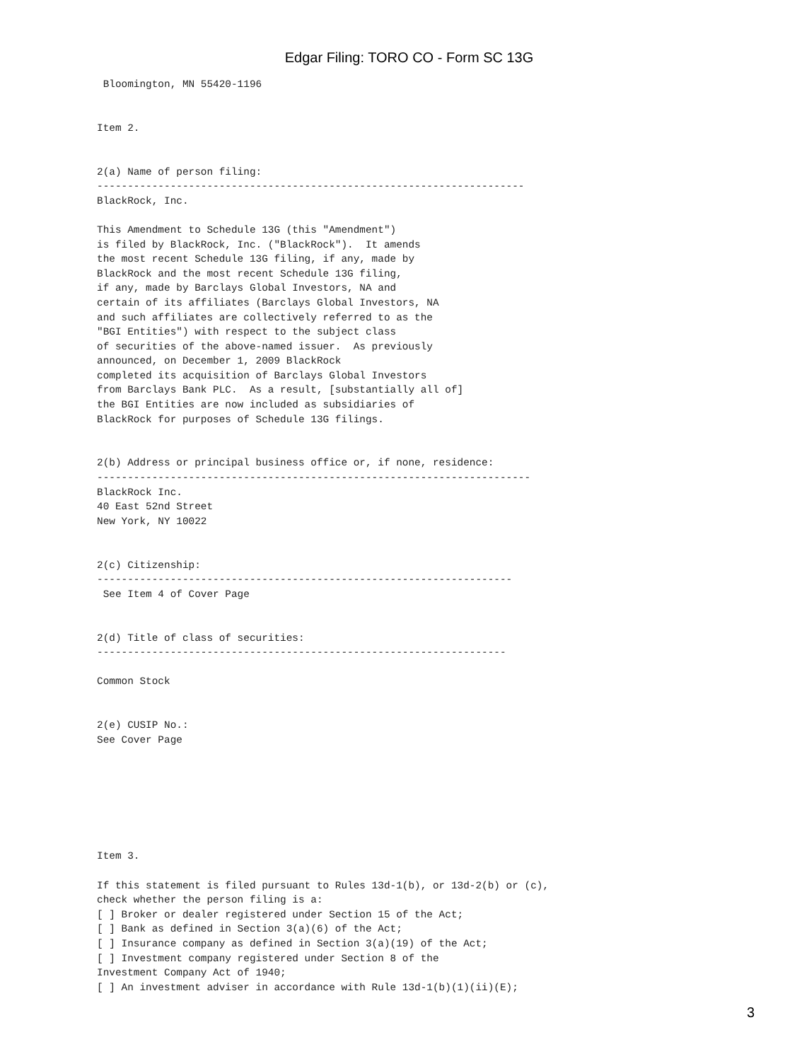Edgar Filing: TORO CO - Form SC 13G
 Bloomington, MN 55420-1196


Item 2.


2(a) Name of person filing:
----------------------------------------------------------------------
BlackRock, Inc.

This Amendment to Schedule 13G (this "Amendment")
is filed by BlackRock, Inc. ("BlackRock").  It amends
the most recent Schedule 13G filing, if any, made by
BlackRock and the most recent Schedule 13G filing,
if any, made by Barclays Global Investors, NA and
certain of its affiliates (Barclays Global Investors, NA
and such affiliates are collectively referred to as the
"BGI Entities") with respect to the subject class
of securities of the above-named issuer.  As previously
announced, on December 1, 2009 BlackRock
completed its acquisition of Barclays Global Investors
from Barclays Bank PLC.  As a result, [substantially all of]
the BGI Entities are now included as subsidiaries of
BlackRock for purposes of Schedule 13G filings.


2(b) Address or principal business office or, if none, residence:
-----------------------------------------------------------------------
BlackRock Inc.
40 East 52nd Street
New York, NY 10022


2(c) Citizenship:
--------------------------------------------------------------------
 See Item 4 of Cover Page


2(d) Title of class of securities:
-------------------------------------------------------------------

Common Stock


2(e) CUSIP No.:
See Cover Page







Item 3.

If this statement is filed pursuant to Rules 13d-1(b), or 13d-2(b) or (c),
check whether the person filing is a:
[ ] Broker or dealer registered under Section 15 of the Act;
[ ] Bank as defined in Section 3(a)(6) of the Act;
[ ] Insurance company as defined in Section 3(a)(19) of the Act;
[ ] Investment company registered under Section 8 of the
Investment Company Act of 1940;
[ ] An investment adviser in accordance with Rule 13d-1(b)(1)(ii)(E);
3